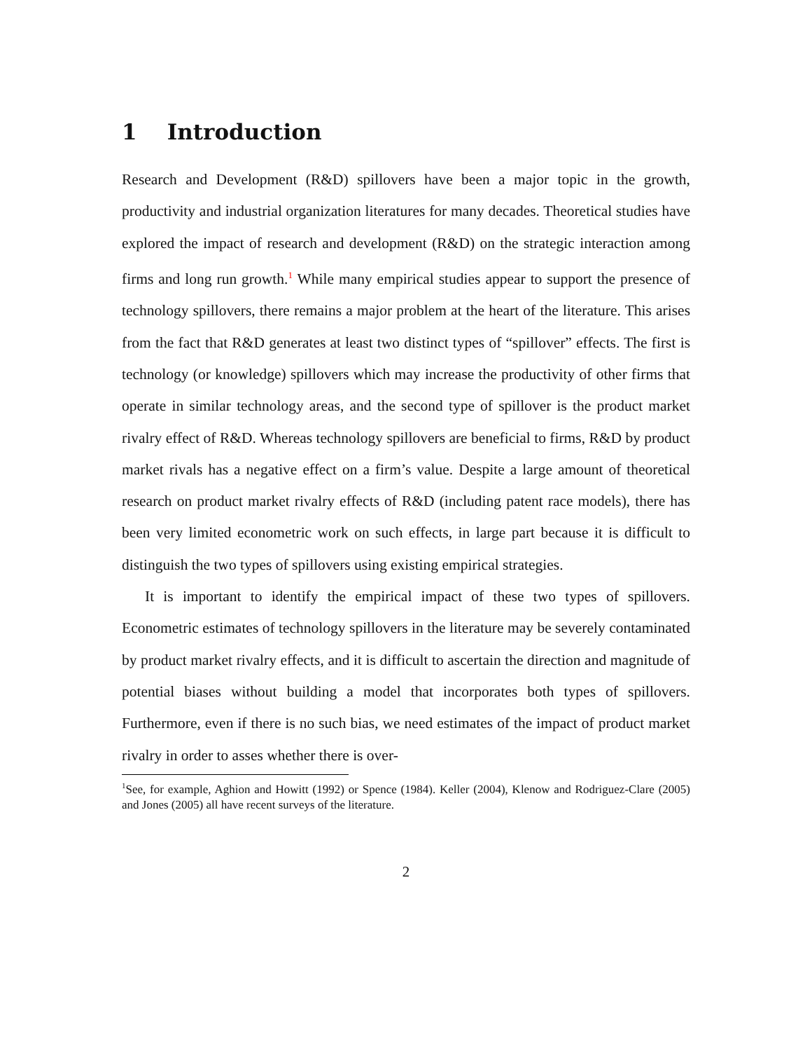1 Introduction
Research and Development (R&D) spillovers have been a major topic in the growth, productivity and industrial organization literatures for many decades. Theoretical studies have explored the impact of research and development (R&D) on the strategic interaction among firms and long run growth.<sup>1</sup> While many empirical studies appear to support the presence of technology spillovers, there remains a major problem at the heart of the literature. This arises from the fact that R&D generates at least two distinct types of “spillover” effects. The first is technology (or knowledge) spillovers which may increase the productivity of other firms that operate in similar technology areas, and the second type of spillover is the product market rivalry effect of R&D. Whereas technology spillovers are beneficial to firms, R&D by product market rivals has a negative effect on a firm’s value. Despite a large amount of theoretical research on product market rivalry effects of R&D (including patent race models), there has been very limited econometric work on such effects, in large part because it is difficult to distinguish the two types of spillovers using existing empirical strategies.
It is important to identify the empirical impact of these two types of spillovers. Econometric estimates of technology spillovers in the literature may be severely contaminated by product market rivalry effects, and it is difficult to ascertain the direction and magnitude of potential biases without building a model that incorporates both types of spillovers. Furthermore, even if there is no such bias, we need estimates of the impact of product market rivalry in order to asses whether there is over-
<sup>1</sup> See, for example, Aghion and Howitt (1992) or Spence (1984). Keller (2004), Klenow and Rodriguez-Clare (2005) and Jones (2005) all have recent surveys of the literature.
2